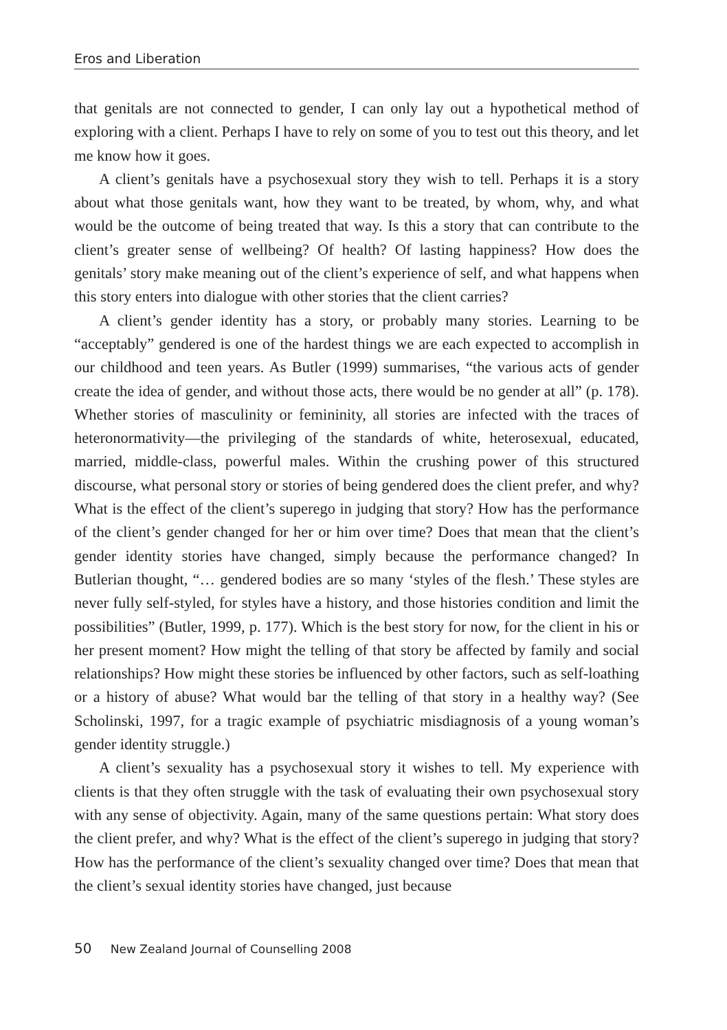Eros and Liberation
that genitals are not connected to gender, I can only lay out a hypothetical method of exploring with a client. Perhaps I have to rely on some of you to test out this theory, and let me know how it goes.
A client’s genitals have a psychosexual story they wish to tell. Perhaps it is a story about what those genitals want, how they want to be treated, by whom, why, and what would be the outcome of being treated that way. Is this a story that can contribute to the client’s greater sense of wellbeing? Of health? Of lasting happiness? How does the genitals’ story make meaning out of the client’s experience of self, and what happens when this story enters into dialogue with other stories that the client carries?
A client’s gender identity has a story, or probably many stories. Learning to be “acceptably” gendered is one of the hardest things we are each expected to accomplish in our childhood and teen years. As Butler (1999) summarises, “the various acts of gender create the idea of gender, and without those acts, there would be no gender at all” (p. 178). Whether stories of masculinity or femininity, all stories are infected with the traces of heteronormativity—the privileging of the standards of white, heterosexual, educated, married, middle-class, powerful males. Within the crushing power of this structured discourse, what personal story or stories of being gendered does the client prefer, and why? What is the effect of the client’s superego in judging that story? How has the performance of the client’s gender changed for her or him over time? Does that mean that the client’s gender identity stories have changed, simply because the performance changed? In Butlerian thought, “… gendered bodies are so many ‘styles of the flesh.’ These styles are never fully self-styled, for styles have a history, and those histories condition and limit the possibilities” (Butler, 1999, p. 177). Which is the best story for now, for the client in his or her present moment? How might the telling of that story be affected by family and social relationships? How might these stories be influenced by other factors, such as self-loathing or a history of abuse? What would bar the telling of that story in a healthy way? (See Scholinski, 1997, for a tragic example of psychiatric misdiagnosis of a young woman’s gender identity struggle.)
A client’s sexuality has a psychosexual story it wishes to tell. My experience with clients is that they often struggle with the task of evaluating their own psychosexual story with any sense of objectivity. Again, many of the same questions pertain: What story does the client prefer, and why? What is the effect of the client’s superego in judging that story? How has the performance of the client’s sexuality changed over time? Does that mean that the client’s sexual identity stories have changed, just because
50 New Zealand Journal of Counselling 2008